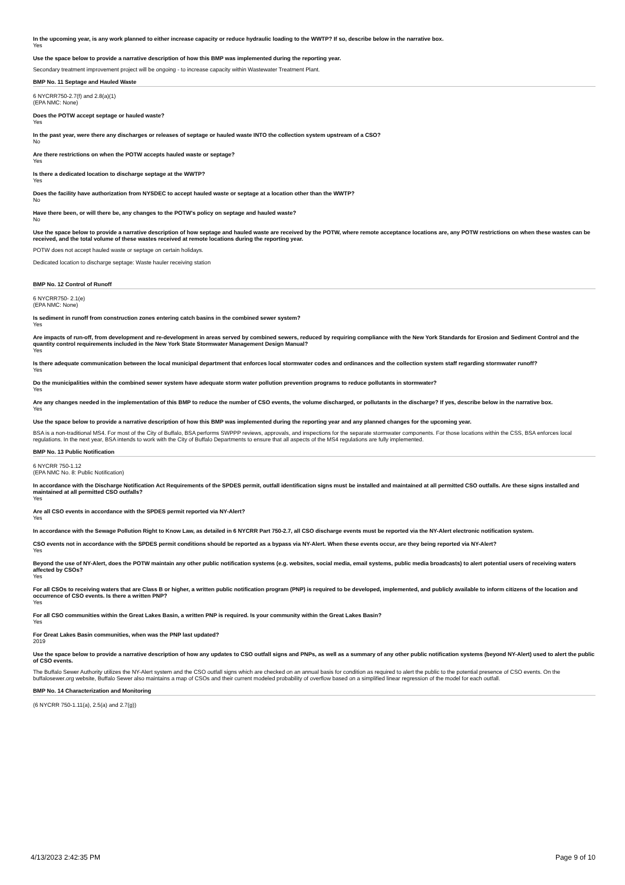In the upcoming year, is any work planned to either increase capacity or reduce hydraulic loading to the WWTP? If so, describe below in the narrative box.
Yes
Use the space below to provide a narrative description of how this BMP was implemented during the reporting year.
Secondary treatment improvement project will be ongoing - to increase capacity within Wastewater Treatment Plant.
BMP No. 11 Septage and Hauled Waste
6 NYCRR750-2.7(f) and 2.8(a)(1)
(EPA NMC: None)
Does the POTW accept septage or hauled waste?
Yes
In the past year, were there any discharges or releases of septage or hauled waste INTO the collection system upstream of a CSO?
No
Are there restrictions on when the POTW accepts hauled waste or septage?
Yes
Is there a dedicated location to discharge septage at the WWTP?
Yes
Does the facility have authorization from NYSDEC to accept hauled waste or septage at a location other than the WWTP?
No
Have there been, or will there be, any changes to the POTW's policy on septage and hauled waste?
No
Use the space below to provide a narrative description of how septage and hauled waste are received by the POTW, where remote acceptance locations are, any POTW restrictions on when these wastes can be received, and the total volume of these wastes received at remote locations during the reporting year.
POTW does not accept hauled waste or septage on certain holidays.
Dedicated location to discharge septage: Waste hauler receiving station
BMP No. 12 Control of Runoff
6 NYCRR750- 2.1(e)
(EPA NMC: None)
Is sediment in runoff from construction zones entering catch basins in the combined sewer system?
Yes
Are impacts of run-off, from development and re-development in areas served by combined sewers, reduced by requiring compliance with the New York Standards for Erosion and Sediment Control and the quantity control requirements included in the New York State Stormwater Management Design Manual?
Yes
Is there adequate communication between the local municipal department that enforces local stormwater codes and ordinances and the collection system staff regarding stormwater runoff?
Yes
Do the municipalities within the combined sewer system have adequate storm water pollution prevention programs to reduce pollutants in stormwater?
Yes
Are any changes needed in the implementation of this BMP to reduce the number of CSO events, the volume discharged, or pollutants in the discharge? If yes, describe below in the narrative box.
Yes
Use the space below to provide a narrative description of how this BMP was implemented during the reporting year and any planned changes for the upcoming year.
BSA is a non-traditional MS4. For most of the City of Buffalo, BSA performs SWPPP reviews, approvals, and inspections for the separate stormwater components. For those locations within the CSS, BSA enforces local regulations. In the next year, BSA intends to work with the City of Buffalo Departments to ensure that all aspects of the MS4 regulations are fully implemented.
BMP No. 13 Public Notification
6 NYCRR 750-1.12
(EPA NMC No. 8: Public Notification)
In accordance with the Discharge Notification Act Requirements of the SPDES permit, outfall identification signs must be installed and maintained at all permitted CSO outfalls. Are these signs installed and maintained at all permitted CSO outfalls?
Yes
Are all CSO events in accordance with the SPDES permit reported via NY-Alert?
Yes
In accordance with the Sewage Pollution Right to Know Law, as detailed in 6 NYCRR Part 750-2.7, all CSO discharge events must be reported via the NY-Alert electronic notification system.
CSO events not in accordance with the SPDES permit conditions should be reported as a bypass via NY-Alert. When these events occur, are they being reported via NY-Alert?
Yes
Beyond the use of NY-Alert, does the POTW maintain any other public notification systems (e.g. websites, social media, email systems, public media broadcasts) to alert potential users of receiving waters affected by CSOs?
Yes
For all CSOs to receiving waters that are Class B or higher, a written public notification program (PNP) is required to be developed, implemented, and publicly available to inform citizens of the location and occurrence of CSO events. Is there a written PNP?
Yes
For all CSO communities within the Great Lakes Basin, a written PNP is required. Is your community within the Great Lakes Basin?
Yes
For Great Lakes Basin communities, when was the PNP last updated?
2019
Use the space below to provide a narrative description of how any updates to CSO outfall signs and PNPs, as well as a summary of any other public notification systems (beyond NY-Alert) used to alert the public of CSO events.
The Buffalo Sewer Authority utilizes the NY-Alert system and the CSO outfall signs which are checked on an annual basis for condition as required to alert the public to the potential presence of CSO events. On the buffalosewer.org website, Buffalo Sewer also maintains a map of CSOs and their current modeled probability of overflow based on a simplified linear regression of the model for each outfall.
BMP No. 14 Characterization and Monitoring
(6 NYCRR 750-1.11(a), 2.5(a) and 2.7(g))
4/13/2023 2:42:35 PM Page 9 of 10